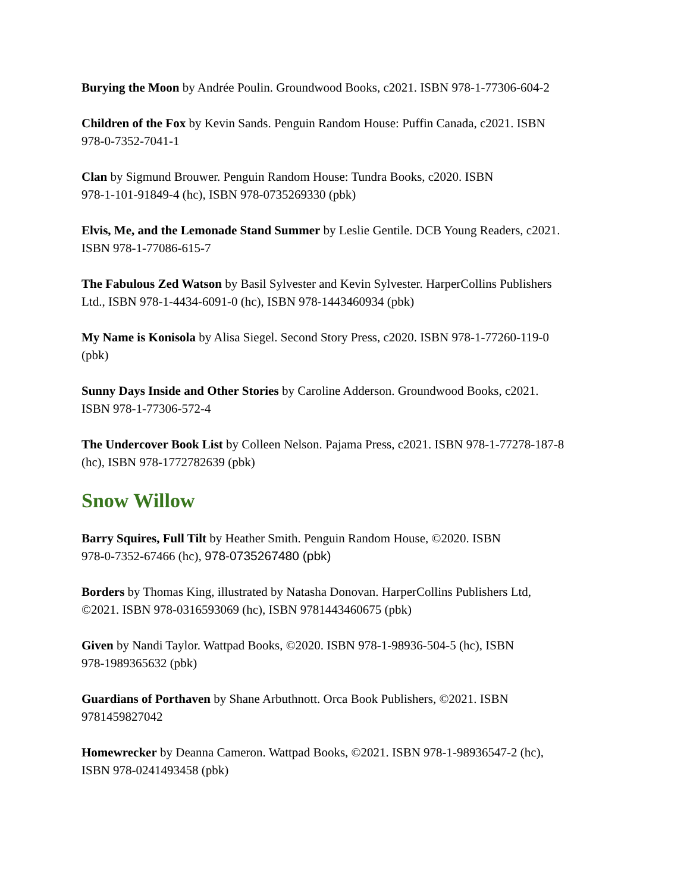Burying the Moon by Andrée Poulin. Groundwood Books, c2021. ISBN 978-1-77306-604-2
Children of the Fox by Kevin Sands. Penguin Random House: Puffin Canada, c2021. ISBN
978-0-7352-7041-1
Clan by Sigmund Brouwer. Penguin Random House: Tundra Books, c2020. ISBN
978-1-101-91849-4 (hc), ISBN 978-0735269330 (pbk)
Elvis, Me, and the Lemonade Stand Summer by Leslie Gentile. DCB Young Readers, c2021.
ISBN 978-1-77086-615-7
The Fabulous Zed Watson by Basil Sylvester and Kevin Sylvester. HarperCollins Publishers
Ltd., ISBN 978-1-4434-6091-0 (hc), ISBN 978-1443460934 (pbk)
My Name is Konisola by Alisa Siegel. Second Story Press, c2020. ISBN 978-1-77260-119-0
(pbk)
Sunny Days Inside and Other Stories by Caroline Adderson. Groundwood Books, c2021.
ISBN 978-1-77306-572-4
The Undercover Book List by Colleen Nelson. Pajama Press, c2021. ISBN 978-1-77278-187-8
(hc), ISBN 978-1772782639 (pbk)
Snow Willow
Barry Squires, Full Tilt by Heather Smith. Penguin Random House, ©2020. ISBN
978-0-7352-67466 (hc), 978-0735267480 (pbk)
Borders by Thomas King, illustrated by Natasha Donovan. HarperCollins Publishers Ltd,
©2021. ISBN 978-0316593069 (hc), ISBN 9781443460675 (pbk)
Given by Nandi Taylor. Wattpad Books, ©2020. ISBN 978-1-98936-504-5 (hc), ISBN
978-1989365632 (pbk)
Guardians of Porthaven by Shane Arbuthnott. Orca Book Publishers, ©2021. ISBN
9781459827042
Homewrecker by Deanna Cameron. Wattpad Books, ©2021. ISBN 978-1-98936547-2 (hc),
ISBN 978-0241493458 (pbk)